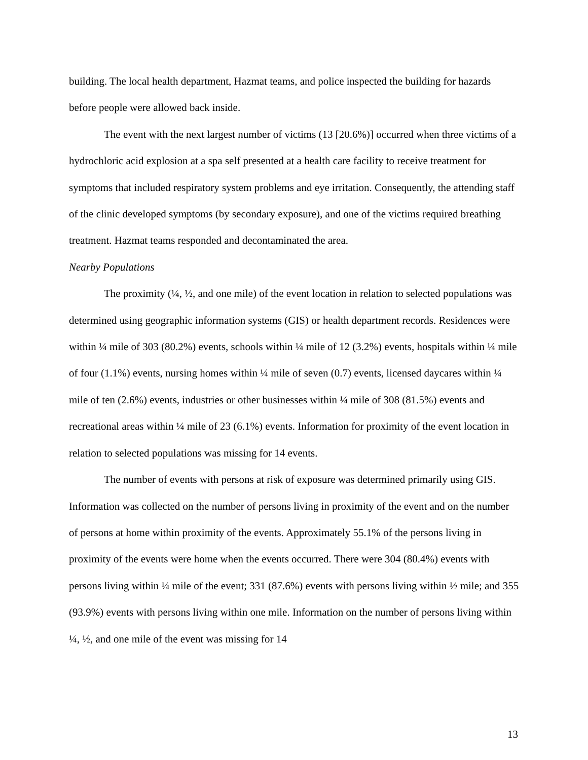building. The local health department, Hazmat teams, and police inspected the building for hazards before people were allowed back inside.
The event with the next largest number of victims (13 [20.6%)] occurred when three victims of a hydrochloric acid explosion at a spa self presented at a health care facility to receive treatment for symptoms that included respiratory system problems and eye irritation. Consequently, the attending staff of the clinic developed symptoms (by secondary exposure), and one of the victims required breathing treatment. Hazmat teams responded and decontaminated the area.
Nearby Populations
The proximity (¼, ½, and one mile) of the event location in relation to selected populations was determined using geographic information systems (GIS) or health department records. Residences were within ¼ mile of 303 (80.2%) events, schools within ¼ mile of 12 (3.2%) events, hospitals within ¼ mile of four (1.1%) events, nursing homes within ¼ mile of seven (0.7) events, licensed daycares within ¼ mile of ten (2.6%) events, industries or other businesses within ¼ mile of 308 (81.5%) events and recreational areas within ¼ mile of 23 (6.1%) events. Information for proximity of the event location in relation to selected populations was missing for 14 events.
The number of events with persons at risk of exposure was determined primarily using GIS. Information was collected on the number of persons living in proximity of the event and on the number of persons at home within proximity of the events. Approximately 55.1% of the persons living in proximity of the events were home when the events occurred. There were 304 (80.4%) events with persons living within ¼ mile of the event; 331 (87.6%) events with persons living within ½ mile; and 355 (93.9%) events with persons living within one mile. Information on the number of persons living within ¼, ½, and one mile of the event was missing for 14
13